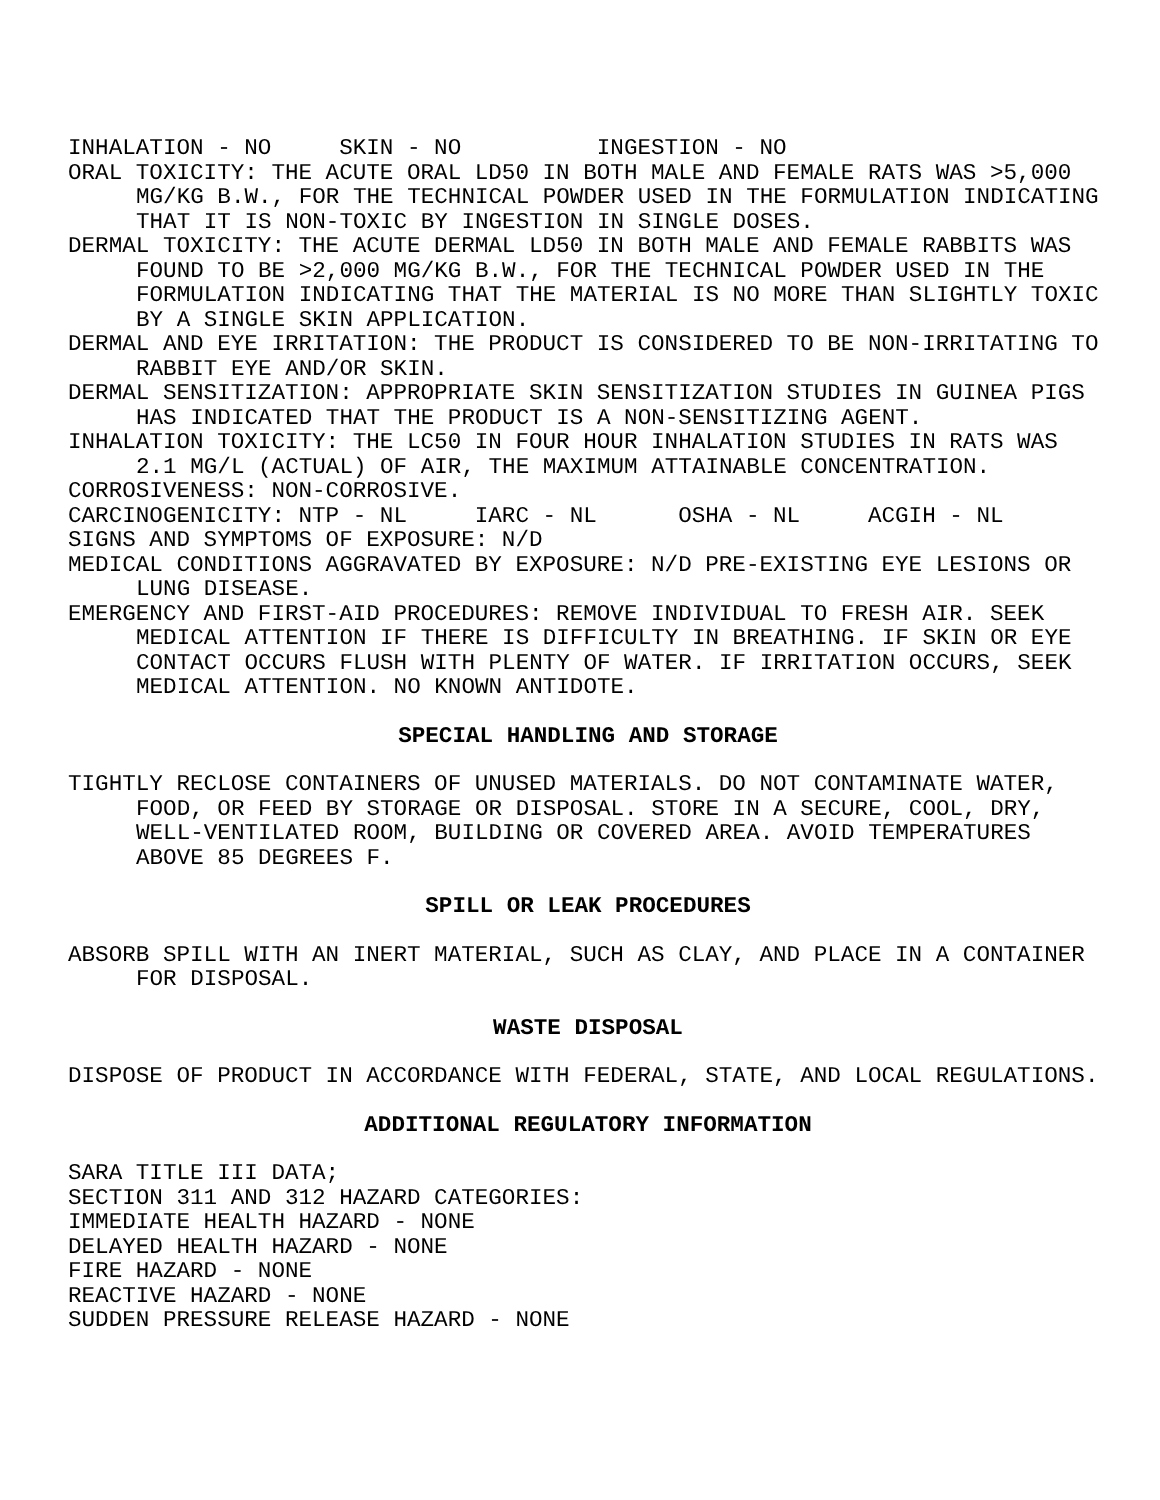INHALATION - NO SKIN - NO INGESTION - NO
ORAL TOXICITY: THE ACUTE ORAL LD50 IN BOTH MALE AND FEMALE RATS WAS >5,000 MG/KG B.W., FOR THE TECHNICAL POWDER USED IN THE FORMULATION INDICATING THAT IT IS NON-TOXIC BY INGESTION IN SINGLE DOSES.
DERMAL TOXICITY: THE ACUTE DERMAL LD50 IN BOTH MALE AND FEMALE RABBITS WAS FOUND TO BE >2,000 MG/KG B.W., FOR THE TECHNICAL POWDER USED IN THE FORMULATION INDICATING THAT THE MATERIAL IS NO MORE THAN SLIGHTLY TOXIC BY A SINGLE SKIN APPLICATION.
DERMAL AND EYE IRRITATION: THE PRODUCT IS CONSIDERED TO BE NON-IRRITATING TO RABBIT EYE AND/OR SKIN.
DERMAL SENSITIZATION: APPROPRIATE SKIN SENSITIZATION STUDIES IN GUINEA PIGS HAS INDICATED THAT THE PRODUCT IS A NON-SENSITIZING AGENT.
INHALATION TOXICITY: THE LC50 IN FOUR HOUR INHALATION STUDIES IN RATS WAS 2.1 MG/L (ACTUAL) OF AIR, THE MAXIMUM ATTAINABLE CONCENTRATION.
CORROSIVENESS: NON-CORROSIVE.
CARCINOGENICITY: NTP - NL IARC - NL OSHA - NL ACGIH - NL
SIGNS AND SYMPTOMS OF EXPOSURE: N/D
MEDICAL CONDITIONS AGGRAVATED BY EXPOSURE: N/D PRE-EXISTING EYE LESIONS OR LUNG DISEASE.
EMERGENCY AND FIRST-AID PROCEDURES: REMOVE INDIVIDUAL TO FRESH AIR. SEEK MEDICAL ATTENTION IF THERE IS DIFFICULTY IN BREATHING. IF SKIN OR EYE CONTACT OCCURS FLUSH WITH PLENTY OF WATER. IF IRRITATION OCCURS, SEEK MEDICAL ATTENTION. NO KNOWN ANTIDOTE.
SPECIAL HANDLING AND STORAGE
TIGHTLY RECLOSE CONTAINERS OF UNUSED MATERIALS. DO NOT CONTAMINATE WATER, FOOD, OR FEED BY STORAGE OR DISPOSAL. STORE IN A SECURE, COOL, DRY, WELL-VENTILATED ROOM, BUILDING OR COVERED AREA. AVOID TEMPERATURES ABOVE 85 DEGREES F.
SPILL OR LEAK PROCEDURES
ABSORB SPILL WITH AN INERT MATERIAL, SUCH AS CLAY, AND PLACE IN A CONTAINER FOR DISPOSAL.
WASTE DISPOSAL
DISPOSE OF PRODUCT IN ACCORDANCE WITH FEDERAL, STATE, AND LOCAL REGULATIONS.
ADDITIONAL REGULATORY INFORMATION
SARA TITLE III DATA;
SECTION 311 AND 312 HAZARD CATEGORIES:
IMMEDIATE HEALTH HAZARD - NONE
DELAYED HEALTH HAZARD - NONE
FIRE HAZARD - NONE
REACTIVE HAZARD - NONE
SUDDEN PRESSURE RELEASE HAZARD - NONE